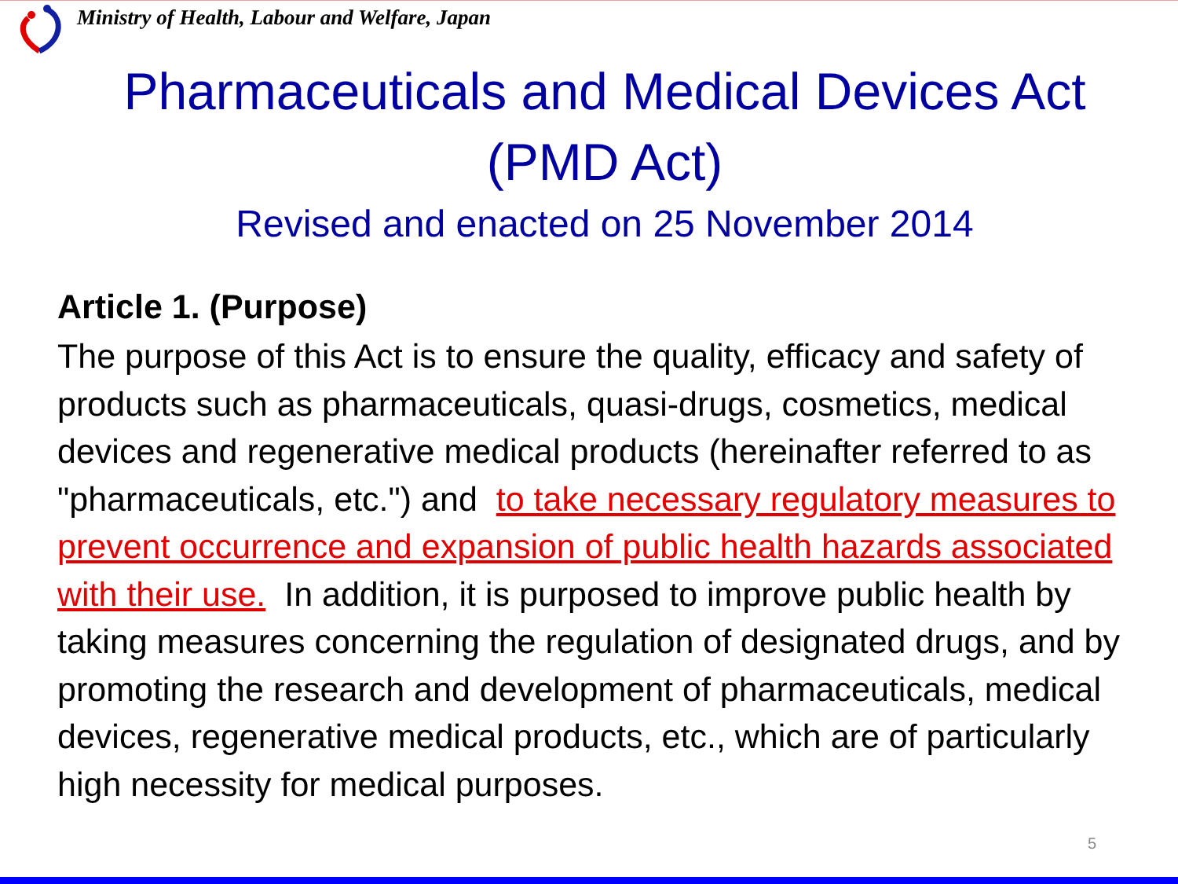Ministry of Health, Labour and Welfare, Japan
Pharmaceuticals and Medical Devices Act
(PMD Act)
Revised and enacted on 25 November 2014
Article 1. (Purpose)
The purpose of this Act is to ensure the quality, efficacy and safety of products such as pharmaceuticals, quasi-drugs, cosmetics, medical devices and regenerative medical products (hereinafter referred to as "pharmaceuticals, etc.") and to take necessary regulatory measures to prevent occurrence and expansion of public health hazards associated with their use. In addition, it is purposed to improve public health by taking measures concerning the regulation of designated drugs, and by promoting the research and development of pharmaceuticals, medical devices, regenerative medical products, etc., which are of particularly high necessity for medical purposes.
5